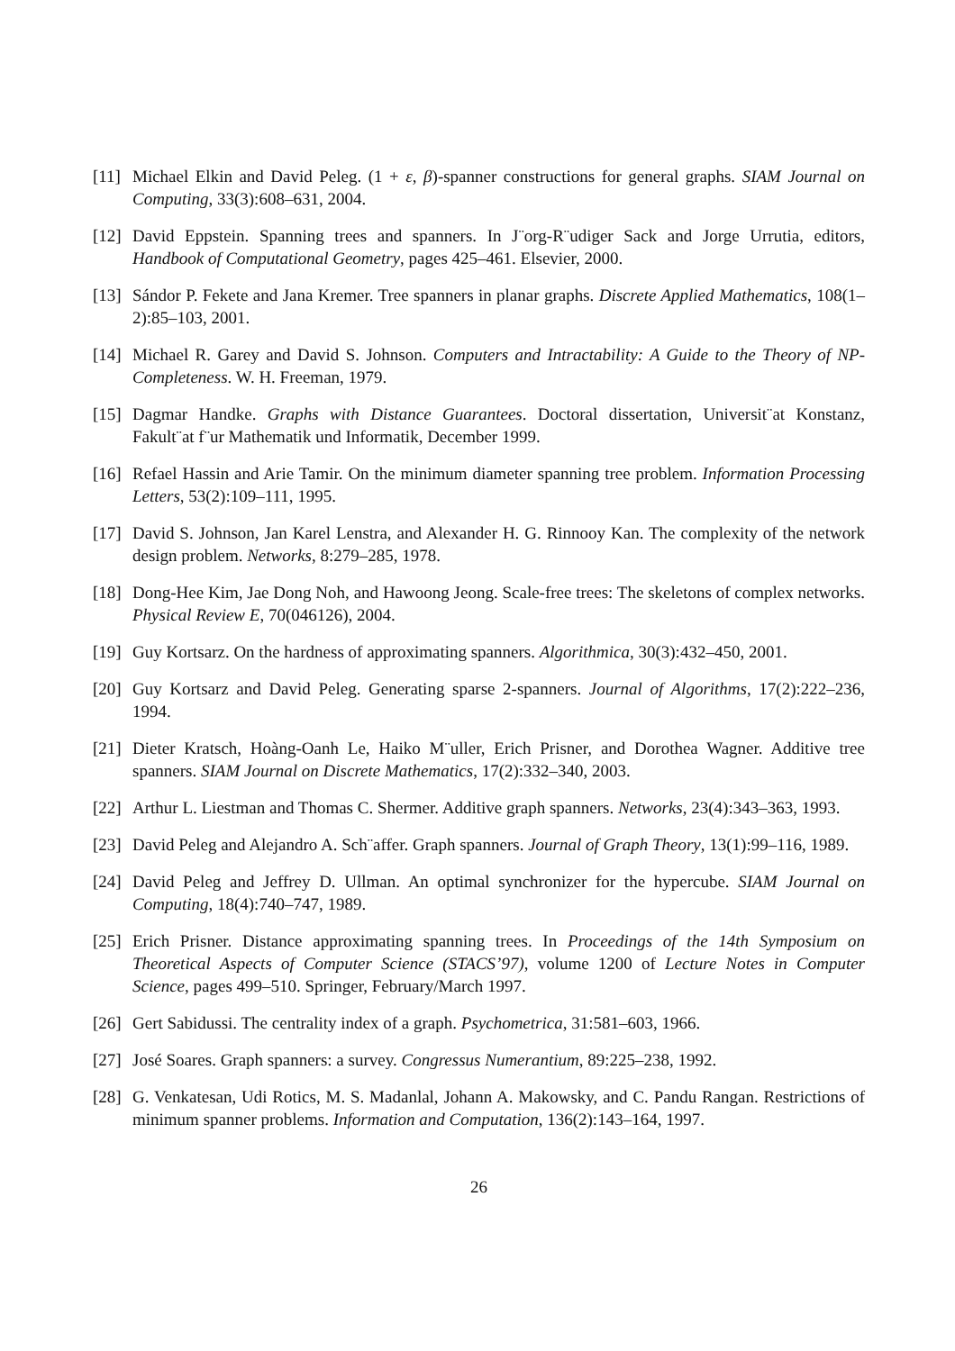[11] Michael Elkin and David Peleg. (1 + ε, β)-spanner constructions for general graphs. SIAM Journal on Computing, 33(3):608–631, 2004.
[12] David Eppstein. Spanning trees and spanners. In J¨org-R¨udiger Sack and Jorge Urrutia, editors, Handbook of Computational Geometry, pages 425–461. Elsevier, 2000.
[13] Sándor P. Fekete and Jana Kremer. Tree spanners in planar graphs. Discrete Applied Mathematics, 108(1–2):85–103, 2001.
[14] Michael R. Garey and David S. Johnson. Computers and Intractability: A Guide to the Theory of NP-Completeness. W. H. Freeman, 1979.
[15] Dagmar Handke. Graphs with Distance Guarantees. Doctoral dissertation, Universit¨at Konstanz, Fakult¨at f¨ur Mathematik und Informatik, December 1999.
[16] Refael Hassin and Arie Tamir. On the minimum diameter spanning tree problem. Information Processing Letters, 53(2):109–111, 1995.
[17] David S. Johnson, Jan Karel Lenstra, and Alexander H. G. Rinnooy Kan. The complexity of the network design problem. Networks, 8:279–285, 1978.
[18] Dong-Hee Kim, Jae Dong Noh, and Hawoong Jeong. Scale-free trees: The skeletons of complex networks. Physical Review E, 70(046126), 2004.
[19] Guy Kortsarz. On the hardness of approximating spanners. Algorithmica, 30(3):432–450, 2001.
[20] Guy Kortsarz and David Peleg. Generating sparse 2-spanners. Journal of Algorithms, 17(2):222–236, 1994.
[21] Dieter Kratsch, Hoàng-Oanh Le, Haiko M¨uller, Erich Prisner, and Dorothea Wagner. Additive tree spanners. SIAM Journal on Discrete Mathematics, 17(2):332–340, 2003.
[22] Arthur L. Liestman and Thomas C. Shermer. Additive graph spanners. Networks, 23(4):343–363, 1993.
[23] David Peleg and Alejandro A. Sch¨affer. Graph spanners. Journal of Graph Theory, 13(1):99–116, 1989.
[24] David Peleg and Jeffrey D. Ullman. An optimal synchronizer for the hypercube. SIAM Journal on Computing, 18(4):740–747, 1989.
[25] Erich Prisner. Distance approximating spanning trees. In Proceedings of the 14th Symposium on Theoretical Aspects of Computer Science (STACS’97), volume 1200 of Lecture Notes in Computer Science, pages 499–510. Springer, February/March 1997.
[26] Gert Sabidussi. The centrality index of a graph. Psychometrica, 31:581–603, 1966.
[27] José Soares. Graph spanners: a survey. Congressus Numerantium, 89:225–238, 1992.
[28] G. Venkatesan, Udi Rotics, M. S. Madanlal, Johann A. Makowsky, and C. Pandu Rangan. Restrictions of minimum spanner problems. Information and Computation, 136(2):143–164, 1997.
26